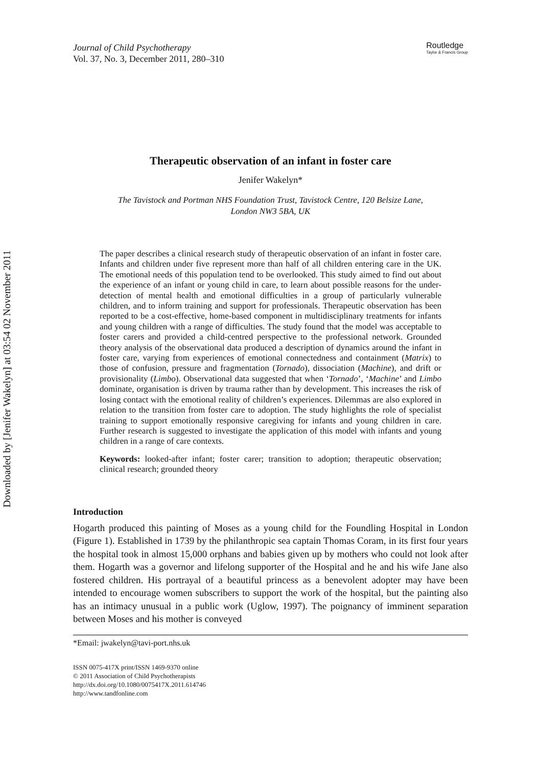Downloaded by [Jenifer Wakelyn] at 03:54 02 November 2011
Journal of Child Psychotherapy
Vol. 37, No. 3, December 2011, 280–310
Routledge
Taylor & Francis Group
Therapeutic observation of an infant in foster care
Jenifer Wakelyn*
The Tavistock and Portman NHS Foundation Trust, Tavistock Centre, 120 Belsize Lane,
London NW3 5BA, UK
The paper describes a clinical research study of therapeutic observation of an infant in foster care. Infants and children under five represent more than half of all children entering care in the UK. The emotional needs of this population tend to be overlooked. This study aimed to find out about the experience of an infant or young child in care, to learn about possible reasons for the under-detection of mental health and emotional difficulties in a group of particularly vulnerable children, and to inform training and support for professionals. Therapeutic observation has been reported to be a cost-effective, home-based component in multidisciplinary treatments for infants and young children with a range of difficulties. The study found that the model was acceptable to foster carers and provided a child-centred perspective to the professional network. Grounded theory analysis of the observational data produced a description of dynamics around the infant in foster care, varying from experiences of emotional connectedness and containment (Matrix) to those of confusion, pressure and fragmentation (Tornado), dissociation (Machine), and drift or provisionality (Limbo). Observational data suggested that when ‘Tornado’, ‘Machine’ and Limbo dominate, organisation is driven by trauma rather than by development. This increases the risk of losing contact with the emotional reality of children’s experiences. Dilemmas are also explored in relation to the transition from foster care to adoption. The study highlights the role of specialist training to support emotionally responsive caregiving for infants and young children in care. Further research is suggested to investigate the application of this model with infants and young children in a range of care contexts.
Keywords: looked-after infant; foster carer; transition to adoption; therapeutic observation; clinical research; grounded theory
Introduction
Hogarth produced this painting of Moses as a young child for the Foundling Hospital in London (Figure 1). Established in 1739 by the philanthropic sea captain Thomas Coram, in its first four years the hospital took in almost 15,000 orphans and babies given up by mothers who could not look after them. Hogarth was a governor and lifelong supporter of the Hospital and he and his wife Jane also fostered children. His portrayal of a beautiful princess as a benevolent adopter may have been intended to encourage women subscribers to support the work of the hospital, but the painting also has an intimacy unusual in a public work (Uglow, 1997). The poignancy of imminent separation between Moses and his mother is conveyed
*Email: jwakelyn@tavi-port.nhs.uk
ISSN 0075-417X print/ISSN 1469-9370 online
© 2011 Association of Child Psychotherapists
http://dx.doi.org/10.1080/0075417X.2011.614746
http://www.tandfonline.com